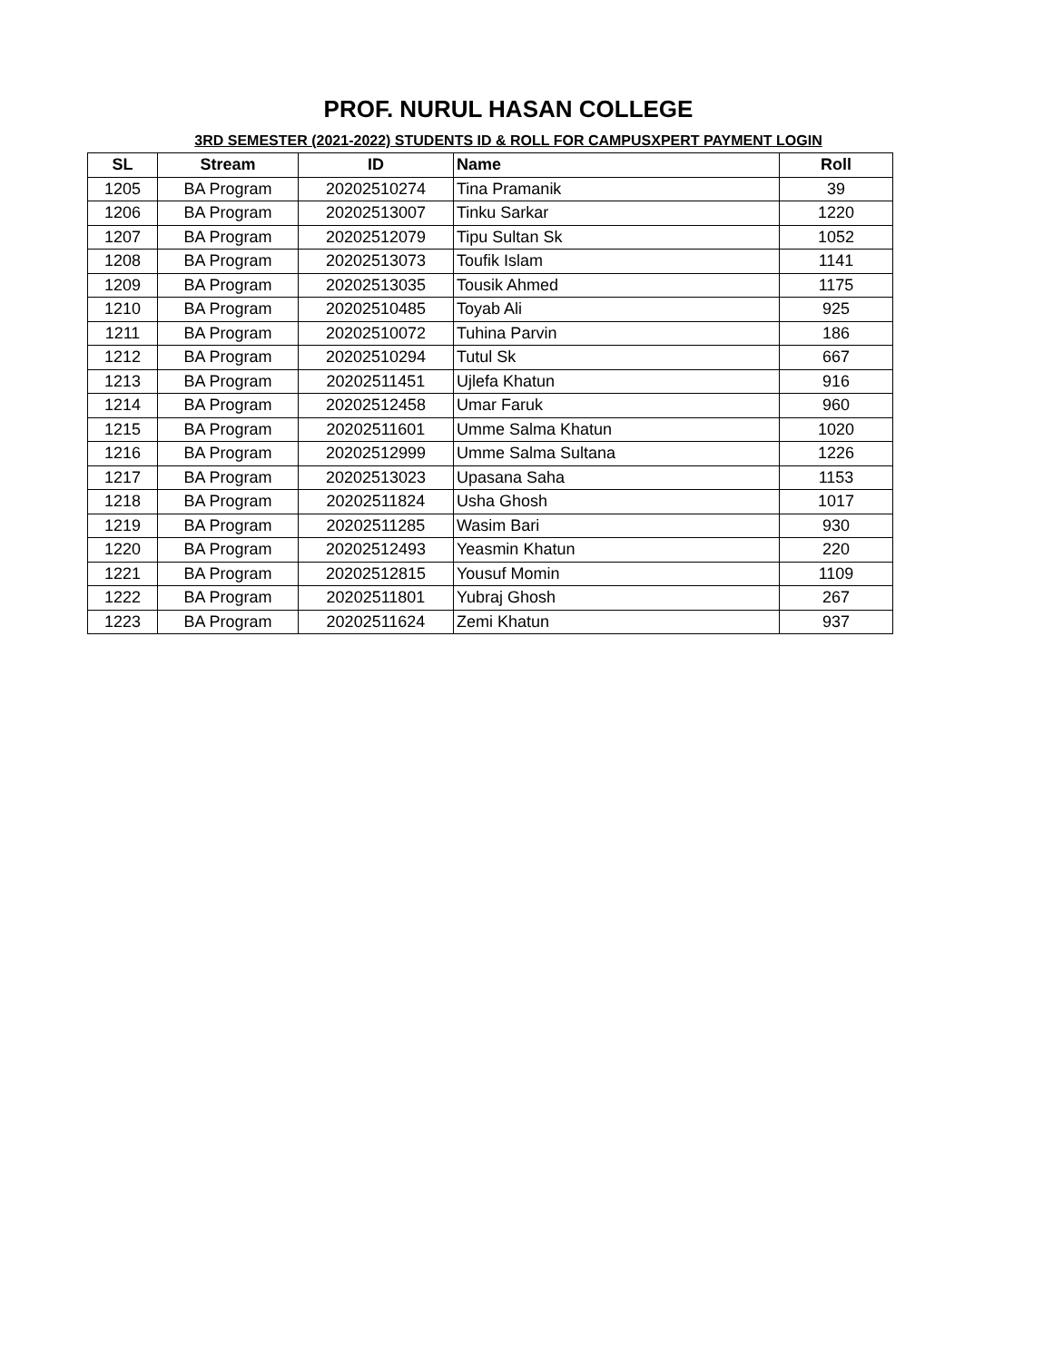PROF. NURUL HASAN COLLEGE
3RD SEMESTER (2021-2022) STUDENTS ID & ROLL FOR CAMPUSXPERT PAYMENT LOGIN
| SL | Stream | ID | Name | Roll |
| --- | --- | --- | --- | --- |
| 1205 | BA Program | 20202510274 | Tina Pramanik | 39 |
| 1206 | BA Program | 20202513007 | Tinku Sarkar | 1220 |
| 1207 | BA Program | 20202512079 | Tipu Sultan Sk | 1052 |
| 1208 | BA Program | 20202513073 | Toufik Islam | 1141 |
| 1209 | BA Program | 20202513035 | Tousik Ahmed | 1175 |
| 1210 | BA Program | 20202510485 | Toyab Ali | 925 |
| 1211 | BA Program | 20202510072 | Tuhina Parvin | 186 |
| 1212 | BA Program | 20202510294 | Tutul Sk | 667 |
| 1213 | BA Program | 20202511451 | Ujlefa Khatun | 916 |
| 1214 | BA Program | 20202512458 | Umar Faruk | 960 |
| 1215 | BA Program | 20202511601 | Umme Salma Khatun | 1020 |
| 1216 | BA Program | 20202512999 | Umme Salma Sultana | 1226 |
| 1217 | BA Program | 20202513023 | Upasana Saha | 1153 |
| 1218 | BA Program | 20202511824 | Usha Ghosh | 1017 |
| 1219 | BA Program | 20202511285 | Wasim Bari | 930 |
| 1220 | BA Program | 20202512493 | Yeasmin Khatun | 220 |
| 1221 | BA Program | 20202512815 | Yousuf Momin | 1109 |
| 1222 | BA Program | 20202511801 | Yubraj Ghosh | 267 |
| 1223 | BA Program | 20202511624 | Zemi Khatun | 937 |